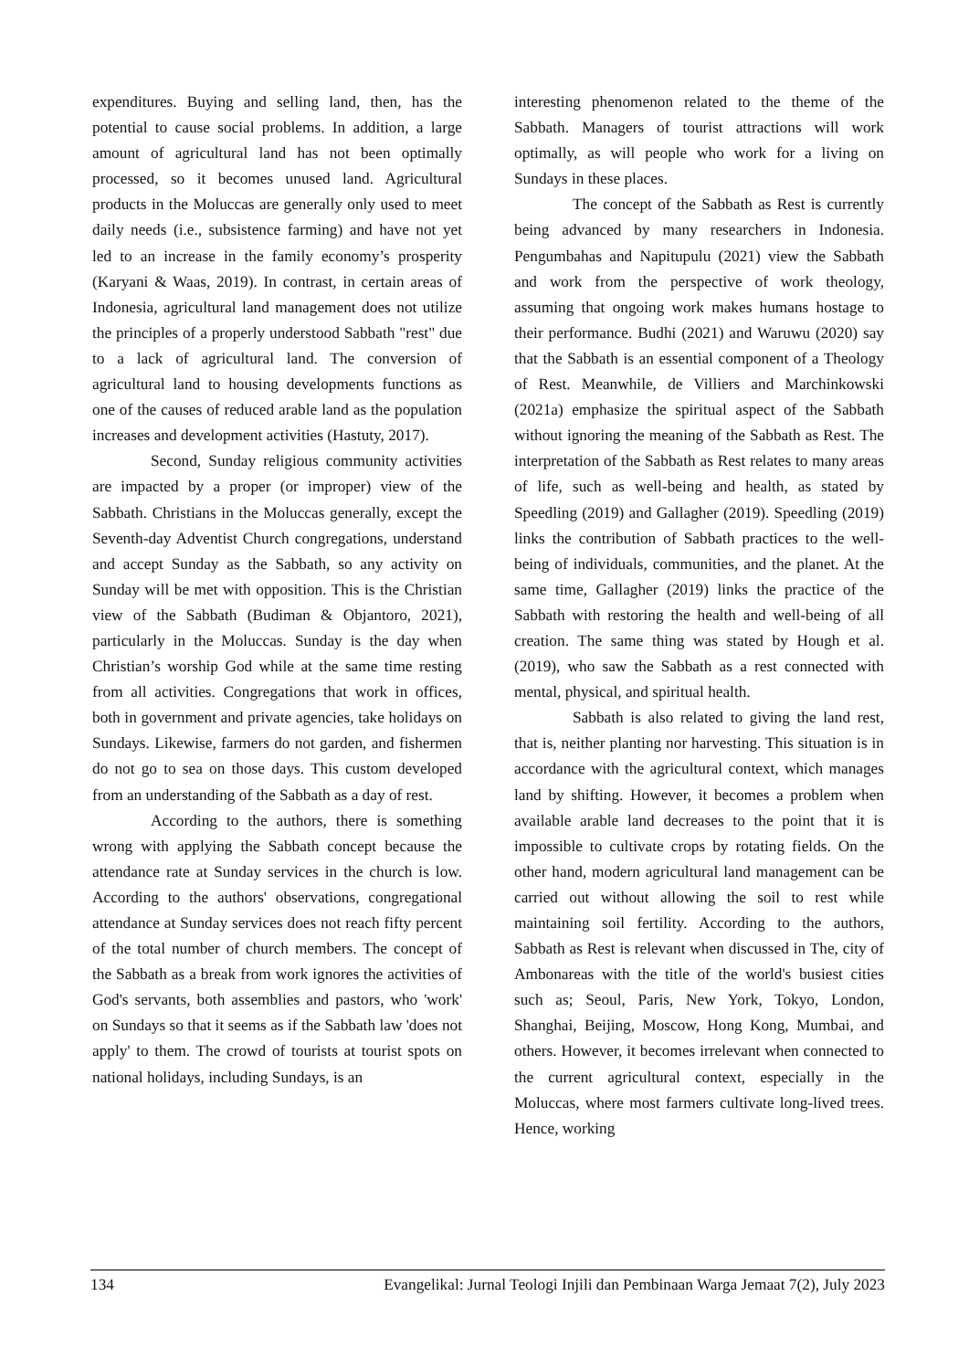expenditures. Buying and selling land, then, has the potential to cause social problems. In addition, a large amount of agricultural land has not been optimally processed, so it becomes unused land. Agricultural products in the Moluccas are generally only used to meet daily needs (i.e., subsistence farming) and have not yet led to an increase in the family economy’s prosperity (Karyani & Waas, 2019). In contrast, in certain areas of Indonesia, agricultural land management does not utilize the principles of a properly understood Sabbath "rest" due to a lack of agricultural land. The conversion of agricultural land to housing developments functions as one of the causes of reduced arable land as the population increases and development activities (Hastuty, 2017).
Second, Sunday religious community activities are impacted by a proper (or improper) view of the Sabbath. Christians in the Moluccas generally, except the Seventh-day Adventist Church congregations, understand and accept Sunday as the Sabbath, so any activity on Sunday will be met with opposition. This is the Christian view of the Sabbath (Budiman & Objantoro, 2021), particularly in the Moluccas. Sunday is the day when Christian’s worship God while at the same time resting from all activities. Congregations that work in offices, both in government and private agencies, take holidays on Sundays. Likewise, farmers do not garden, and fishermen do not go to sea on those days. This custom developed from an understanding of the Sabbath as a day of rest.
According to the authors, there is something wrong with applying the Sabbath concept because the attendance rate at Sunday services in the church is low. According to the authors' observations, congregational attendance at Sunday services does not reach fifty percent of the total number of church members. The concept of the Sabbath as a break from work ignores the activities of God's servants, both assemblies and pastors, who 'work' on Sundays so that it seems as if the Sabbath law 'does not apply' to them. The crowd of tourists at tourist spots on national holidays, including Sundays, is an
interesting phenomenon related to the theme of the Sabbath. Managers of tourist attractions will work optimally, as will people who work for a living on Sundays in these places.
The concept of the Sabbath as Rest is currently being advanced by many researchers in Indonesia. Pengumbahas and Napitupulu (2021) view the Sabbath and work from the perspective of work theology, assuming that ongoing work makes humans hostage to their performance. Budhi (2021) and Waruwu (2020) say that the Sabbath is an essential component of a Theology of Rest. Meanwhile, de Villiers and Marchinkowski (2021a) emphasize the spiritual aspect of the Sabbath without ignoring the meaning of the Sabbath as Rest. The interpretation of the Sabbath as Rest relates to many areas of life, such as well-being and health, as stated by Speedling (2019) and Gallagher (2019). Speedling (2019) links the contribution of Sabbath practices to the well-being of individuals, communities, and the planet. At the same time, Gallagher (2019) links the practice of the Sabbath with restoring the health and well-being of all creation. The same thing was stated by Hough et al. (2019), who saw the Sabbath as a rest connected with mental, physical, and spiritual health.
Sabbath is also related to giving the land rest, that is, neither planting nor harvesting. This situation is in accordance with the agricultural context, which manages land by shifting. However, it becomes a problem when available arable land decreases to the point that it is impossible to cultivate crops by rotating fields. On the other hand, modern agricultural land management can be carried out without allowing the soil to rest while maintaining soil fertility. According to the authors, Sabbath as Rest is relevant when discussed in The, city of Ambonareas with the title of the world's busiest cities such as; Seoul, Paris, New York, Tokyo, London, Shanghai, Beijing, Moscow, Hong Kong, Mumbai, and others. However, it becomes irrelevant when connected to the current agricultural context, especially in the Moluccas, where most farmers cultivate long-lived trees. Hence, working
134 Evangelikal: Jurnal Teologi Injili dan Pembinaan Warga Jemaat 7(2), July 2023